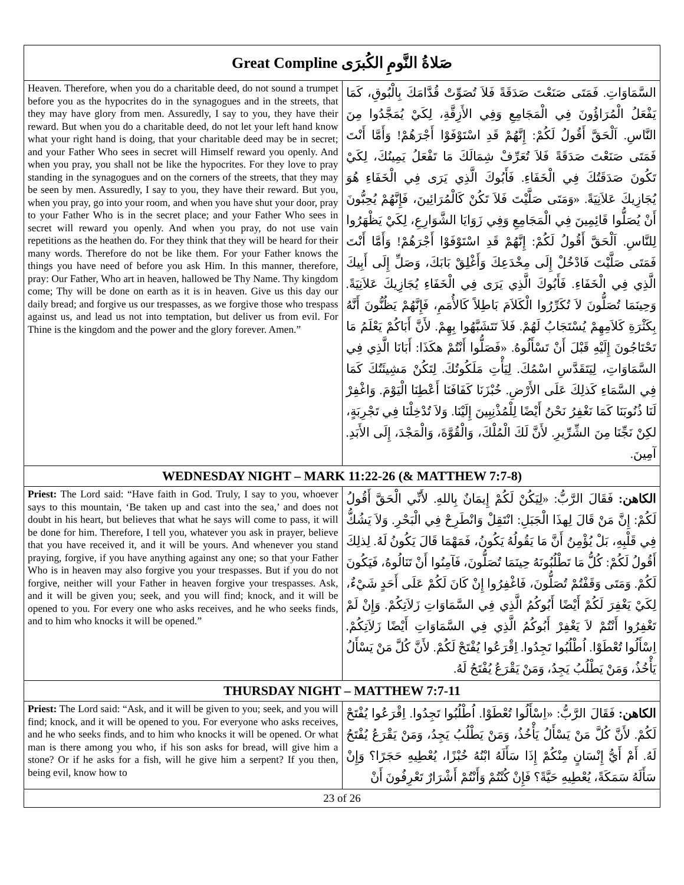| Great Compline صَلاةُ النَّومِ الكُبرَى | |
| --- | --- |
| Heaven. Therefore, when you do a charitable deed, do not sound a trumpet before you as the hypocrites do in the synagogues and in the streets, that they may have glory from men. Assuredly, I say to you, they have their reward. But when you do a charitable deed, do not let your left hand know what your right hand is doing, that your charitable deed may be in secret; and your Father Who sees in secret will Himself reward you openly. And when you pray, you shall not be like the hypocrites. For they love to pray standing in the synagogues and on the corners of the streets, that they may be seen by men. Assuredly, I say to you, they have their reward. But you, when you pray, go into your room, and when you have shut your door, pray to your Father Who is in the secret place; and your Father Who sees in secret will reward you openly. And when you pray, do not use vain repetitions as the heathen do. For they think that they will be heard for their many words. Therefore do not be like them. For your Father knows the things you have need of before you ask Him. In this manner, therefore, pray: Our Father, Who art in heaven, hallowed be Thy Name. Thy kingdom come; Thy will be done on earth as it is in heaven. Give us this day our daily bread; and forgive us our trespasses, as we forgive those who trespass against us, and lead us not into temptation, but deliver us from evil. For Thine is the kingdom and the power and the glory forever. Amen.” | السَّمَاوَاتِ. فَمَتَى صَنَعْتَ صَدَقَةً فَلاَ تُصَوِّتْ قُدَّامَكَ بِالْبُوقِ، كَمَا يَفْعَلُ الْمُرَاؤُونَ فِي الْمَجَامِعِ وَفِي الأَزِقَّةِ، لِكَيْ يُمَجَّدُوا مِنَ النَّاسِ. اَلْحَقَّ أَقُولُ لَكُمْ: إِنَّهُمْ قَدِ اسْتَوْفَوْا أَجْرَهُمْ! وَأَمَّا أَنْتَ فَمَتَى صَنَعْتَ صَدَقَةً فَلاَ تُعَرِّفْ شِمَالَكَ مَا تَفْعَلُ يَمِينُكَ، لِكَيْ تَكُونَ صَدَقَتُكَ فِي الْخَفَاءِ. فَأَبُوكَ الَّذِي يَرَى فِي الْخَفَاءِ هُوَ يُجَازِيكَ عَلاَنِيَةً. «وَمَتَى صَلَّيْتَ فَلاَ تَكُنْ كَالْمُرَائِينَ، فَإِنَّهُمْ يُحِبُّونَ أَنْ يُصَلُّوا قَائِمِينَ فِي الْمَجَامِعِ وَفِي زَوَايَا الشَّوَارِعِ، لِكَيْ يَظْهَرُوا لِلنَّاسِ. اَلْحَقَّ أَقُولُ لَكُمْ: إِنَّهُمْ قَدِ اسْتَوْفَوْا أَجْرَهُمْ! وَأَمَّا أَنْتَ فَمَتَى صَلَّيْتَ فَادْخُلْ إِلَى مِخْدَعِكَ وَأَغْلِقْ بَابَكَ، وَصَلِّ إِلَى أَبِيكَ الَّذِي فِي الْخَفَاءِ. فَأَبُوكَ الَّذِي يَرَى فِي الْخَفَاءِ يُجَازِيكَ عَلاَنِيَةً. وَحِينَمَا تُصَلُّونَ لاَ تُكَرِّرُوا الْكَلاَمَ بَاطِلاً كَالأُمَمِ، فَإِنَّهُمْ يَظُنُّونَ أَنَّهُ بِكَثْرَةِ كَلاَمِهِمْ يُسْتَجَابُ لَهُمْ. فَلاَ تَتَشَبَّهُوا بِهِمْ. لأَنَّ أَبَاكُمْ يَعْلَمُ مَا تَحْتَاجُونَ إِلَيْهِ قَبْلَ أَنْ تَسْأَلُوهُ. «فَصَلُّوا أَنْتُمْ هكَذَا: أَبَانَا الَّذِي فِي السَّمَاوَاتِ، لِيَتَقَدَّسِ اسْمُكَ. لِيَأْتِ مَلَكُوتُكَ. لِتَكُنْ مَشِيئَتُكَ كَمَا فِي السَّمَاءِ كَذلِكَ عَلَى الأَرْضِ. خُبْزَنَا كَفَافَنَا أَعْطِنَا الْيَوْمَ. وَاغْفِرْ لَنَا ذُنُوبَنَا كَمَا نَغْفِرُ نَحْنُ أَيْضًا لِلْمُذْنِبِينَ إِلَيْنَا. وَلاَ تُدْخِلْنَا فِي تَجْرِبَةٍ، لكِنْ نَجِّنَا مِنَ الشِّرِّيرِ. لأَنَّ لَكَ الْمُلْكَ، وَالْقُوَّةَ، وَالْمَجْدَ، إِلَى الأَبَدِ. آمِينَ. |
| WEDNESDAY NIGHT – MARK 11:22-26 (& MATTHEW 7:7-8) | |
| Priest: The Lord said: “Have faith in God. Truly, I say to you, whoever says to this mountain, ‘Be taken up and cast into the sea,’ and does not doubt in his heart, but believes that what he says will come to pass, it will be done for him. Therefore, I tell you, whatever you ask in prayer, believe that you have received it, and it will be yours. And whenever you stand praying, forgive, if you have anything against any one; so that your Father Who is in heaven may also forgive you your trespasses. But if you do not forgive, neither will your Father in heaven forgive your trespasses. Ask, and it will be given you; seek, and you will find; knock, and it will be opened to you. For every one who asks receives, and he who seeks finds, and to him who knocks it will be opened.” | الكاهن: فَقَالَ الرَّبُّ: «لِيَكُنْ لَكُمْ إِيمَانٌ بِاللهِ. لأَنِّي الْحَقَّ أَقُولُ لَكُمْ: إِنَّ مَنْ قَالَ لِهذَا الْجَبَلِ: انْتَقِلْ وَانْطَرِحْ فِي الْبَحْرِ. وَلاَ يَشُكُّ فِي قَلْبِهِ، بَلْ يُؤْمِنُ أَنَّ مَا يَقُولُهُ يَكُونُ، فَمَهْمَا قَالَ يَكُونُ لَهُ. لِذلِكَ أَقُولُ لَكُمْ: كُلُّ مَا تَطْلُبُونَهُ حِينَمَا تُصَلُّونَ، فَآمِنُوا أَنْ تَنَالُوهُ، فَيَكُونَ لَكُمْ. وَمَتَى وَقَفْتُمْ تُصَلُّونَ، فَاغْفِرُوا إِنْ كَانَ لَكُمْ عَلَى أَحَدٍ شَيْءٌ، لِكَيْ يَغْفِرَ لَكُمْ أَيْضًا أَبُوكُمُ الَّذِي فِي السَّمَاوَاتِ زَلاَتِكُمْ. وَإِنْ لَمْ تَغْفِرُوا أَنْتُمْ لاَ يَغْفِرْ أَبُوكُمُ الَّذِي فِي السَّمَاوَاتِ أَيْضًا زَلاَتِكُمْ. اِسْأَلُوا تُعْطَوْا. اُطْلُبُوا تَجِدُوا. اِقْرَعُوا يُفْتَحْ لَكُمْ. لأَنَّ كُلَّ مَنْ يَسْأَلُ يَأْخُذُ، وَمَنْ يَطْلُبُ يَجِدُ، وَمَنْ يَقْرَعُ يُفْتَحُ لَهُ. |
| THURSDAY NIGHT – MATTHEW 7:7-11 | |
| Priest: The Lord said: “Ask, and it will be given to you; seek, and you will find; knock, and it will be opened to you. For everyone who asks receives, and he who seeks finds, and to him who knocks it will be opened. Or what man is there among you who, if his son asks for bread, will give him a stone? Or if he asks for a fish, will he give him a serpent? If you then, being evil, know how to | الكاهن: فَقَالَ الرَّبُّ: «اِسْأَلُوا تُعْطَوْا. اُطْلُبُوا تَجِدُوا. اِقْرَعُوا يُفْتَحْ لَكُمْ. لأَنَّ كُلَّ مَنْ يَسْأَلُ يَأْخُذُ، وَمَنْ يَطْلُبُ يَجِدُ، وَمَنْ يَقْرَعُ يُفْتَحُ لَهُ. أَمْ أَيُّ إِنْسَانٍ مِنْكُمْ إِذَا سَأَلَهُ ابْنُهُ خُبْزًا، يُعْطِيهِ حَجَرًا؟ وَإِنْ سَأَلَهُ سَمَكَةً، يُعْطِيهِ حَيَّةً؟ فَإِنْ كُنْتُمْ وَأَنْتُمْ أَشْرَارٌ تَعْرِفُونَ أَنْ |
| 23 of 26 | |